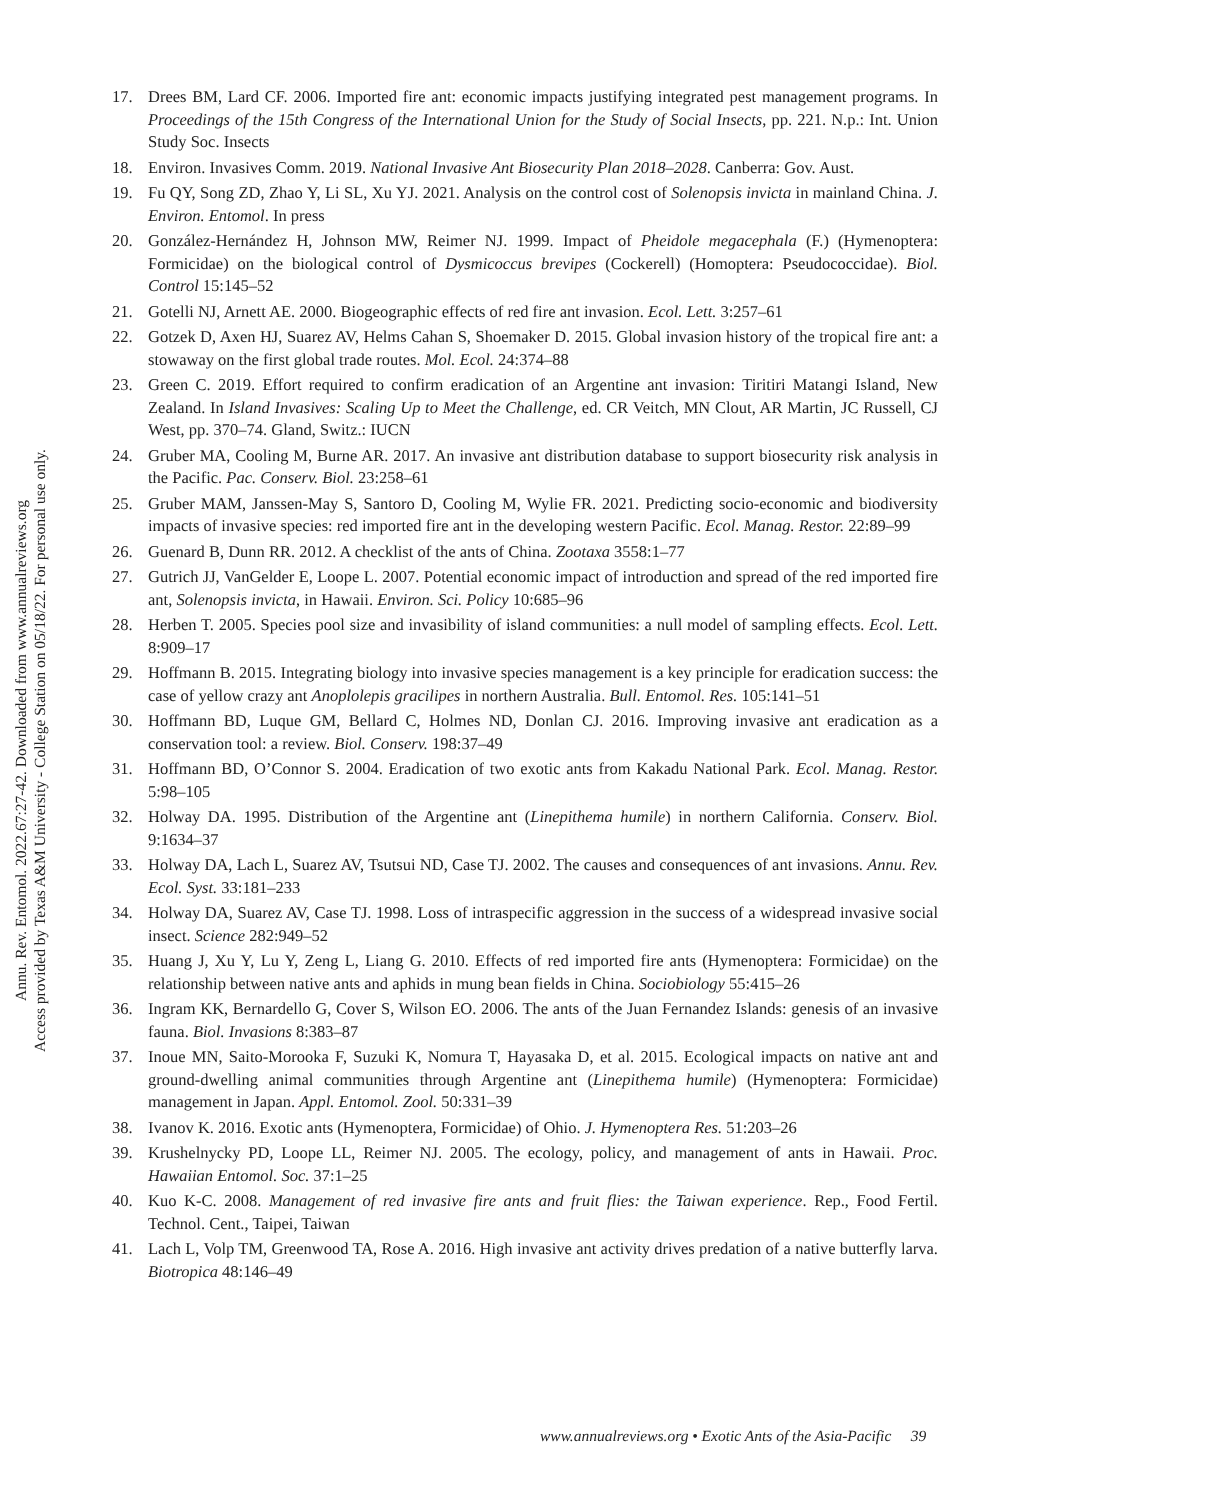Annu. Rev. Entomol. 2022.67:27-42. Downloaded from www.annualreviews.org
Access provided by Texas A&M University - College Station on 05/18/22. For personal use only.
17. Drees BM, Lard CF. 2006. Imported fire ant: economic impacts justifying integrated pest management programs. In Proceedings of the 15th Congress of the International Union for the Study of Social Insects, pp. 221. N.p.: Int. Union Study Soc. Insects
18. Environ. Invasives Comm. 2019. National Invasive Ant Biosecurity Plan 2018–2028. Canberra: Gov. Aust.
19. Fu QY, Song ZD, Zhao Y, Li SL, Xu YJ. 2021. Analysis on the control cost of Solenopsis invicta in mainland China. J. Environ. Entomol. In press
20. González-Hernández H, Johnson MW, Reimer NJ. 1999. Impact of Pheidole megacephala (F.) (Hymenoptera: Formicidae) on the biological control of Dysmicoccus brevipes (Cockerell) (Homoptera: Pseudococcidae). Biol. Control 15:145–52
21. Gotelli NJ, Arnett AE. 2000. Biogeographic effects of red fire ant invasion. Ecol. Lett. 3:257–61
22. Gotzek D, Axen HJ, Suarez AV, Helms Cahan S, Shoemaker D. 2015. Global invasion history of the tropical fire ant: a stowaway on the first global trade routes. Mol. Ecol. 24:374–88
23. Green C. 2019. Effort required to confirm eradication of an Argentine ant invasion: Tiritiri Matangi Island, New Zealand. In Island Invasives: Scaling Up to Meet the Challenge, ed. CR Veitch, MN Clout, AR Martin, JC Russell, CJ West, pp. 370–74. Gland, Switz.: IUCN
24. Gruber MA, Cooling M, Burne AR. 2017. An invasive ant distribution database to support biosecurity risk analysis in the Pacific. Pac. Conserv. Biol. 23:258–61
25. Gruber MAM, Janssen-May S, Santoro D, Cooling M, Wylie FR. 2021. Predicting socio-economic and biodiversity impacts of invasive species: red imported fire ant in the developing western Pacific. Ecol. Manag. Restor. 22:89–99
26. Guenard B, Dunn RR. 2012. A checklist of the ants of China. Zootaxa 3558:1–77
27. Gutrich JJ, VanGelder E, Loope L. 2007. Potential economic impact of introduction and spread of the red imported fire ant, Solenopsis invicta, in Hawaii. Environ. Sci. Policy 10:685–96
28. Herben T. 2005. Species pool size and invasibility of island communities: a null model of sampling effects. Ecol. Lett. 8:909–17
29. Hoffmann B. 2015. Integrating biology into invasive species management is a key principle for eradication success: the case of yellow crazy ant Anoplolepis gracilipes in northern Australia. Bull. Entomol. Res. 105:141–51
30. Hoffmann BD, Luque GM, Bellard C, Holmes ND, Donlan CJ. 2016. Improving invasive ant eradication as a conservation tool: a review. Biol. Conserv. 198:37–49
31. Hoffmann BD, O’Connor S. 2004. Eradication of two exotic ants from Kakadu National Park. Ecol. Manag. Restor. 5:98–105
32. Holway DA. 1995. Distribution of the Argentine ant (Linepithema humile) in northern California. Conserv. Biol. 9:1634–37
33. Holway DA, Lach L, Suarez AV, Tsutsui ND, Case TJ. 2002. The causes and consequences of ant invasions. Annu. Rev. Ecol. Syst. 33:181–233
34. Holway DA, Suarez AV, Case TJ. 1998. Loss of intraspecific aggression in the success of a widespread invasive social insect. Science 282:949–52
35. Huang J, Xu Y, Lu Y, Zeng L, Liang G. 2010. Effects of red imported fire ants (Hymenoptera: Formicidae) on the relationship between native ants and aphids in mung bean fields in China. Sociobiology 55:415–26
36. Ingram KK, Bernardello G, Cover S, Wilson EO. 2006. The ants of the Juan Fernandez Islands: genesis of an invasive fauna. Biol. Invasions 8:383–87
37. Inoue MN, Saito-Morooka F, Suzuki K, Nomura T, Hayasaka D, et al. 2015. Ecological impacts on native ant and ground-dwelling animal communities through Argentine ant (Linepithema humile) (Hymenoptera: Formicidae) management in Japan. Appl. Entomol. Zool. 50:331–39
38. Ivanov K. 2016. Exotic ants (Hymenoptera, Formicidae) of Ohio. J. Hymenoptera Res. 51:203–26
39. Krushelnycky PD, Loope LL, Reimer NJ. 2005. The ecology, policy, and management of ants in Hawaii. Proc. Hawaiian Entomol. Soc. 37:1–25
40. Kuo K-C. 2008. Management of red invasive fire ants and fruit flies: the Taiwan experience. Rep., Food Fertil. Technol. Cent., Taipei, Taiwan
41. Lach L, Volp TM, Greenwood TA, Rose A. 2016. High invasive ant activity drives predation of a native butterfly larva. Biotropica 48:146–49
www.annualreviews.org • Exotic Ants of the Asia-Pacific 39